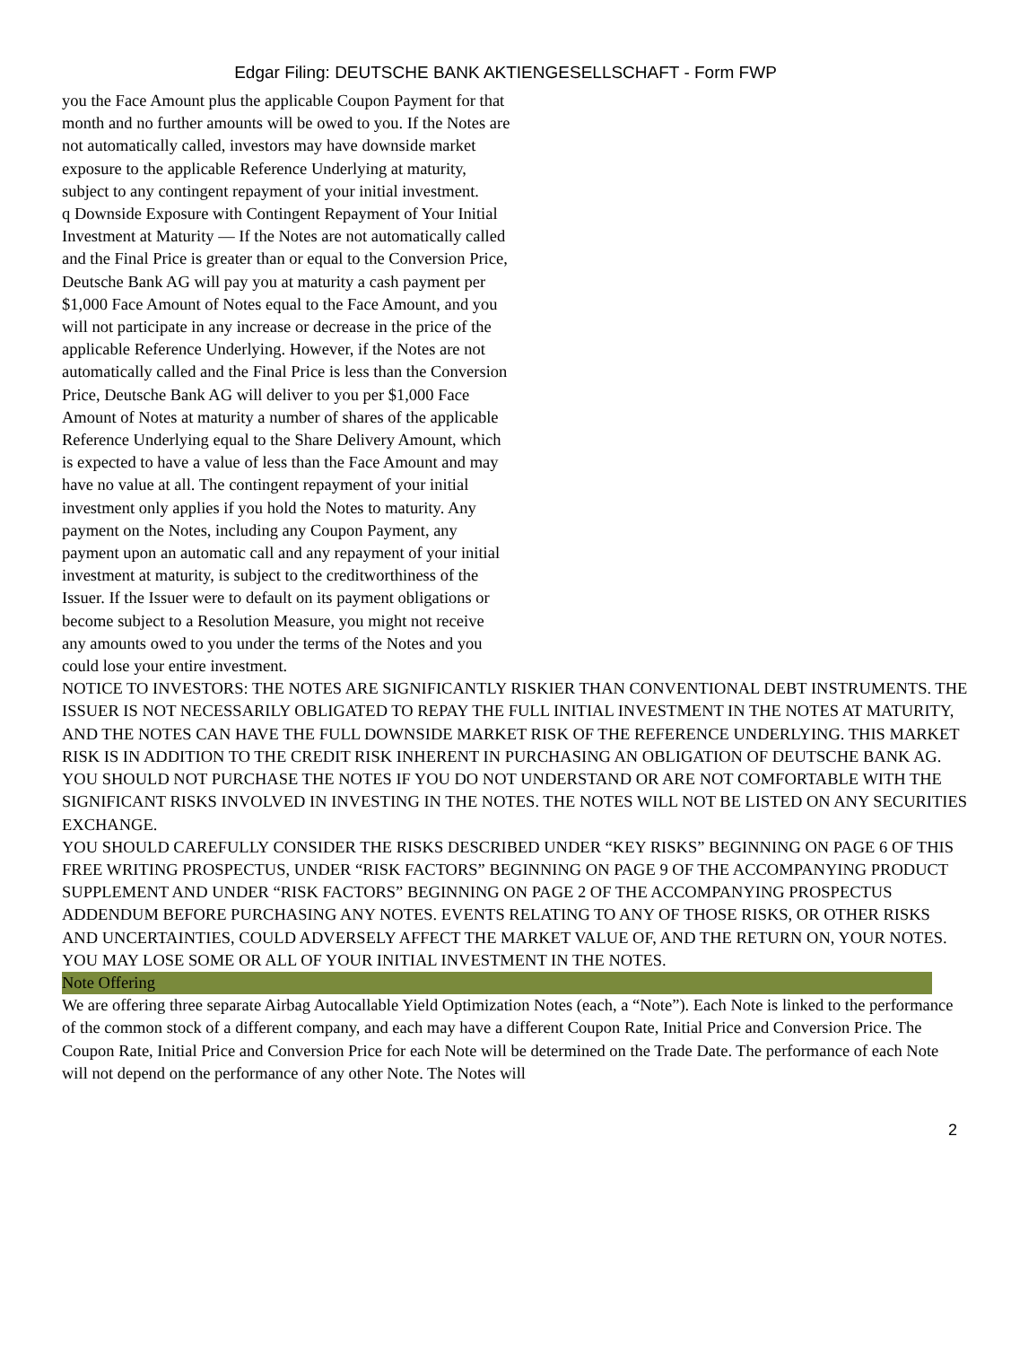Edgar Filing: DEUTSCHE BANK AKTIENGESELLSCHAFT - Form FWP
you the Face Amount plus the applicable Coupon Payment for that month and no further amounts will be owed to you. If the Notes are not automatically called, investors may have downside market exposure to the applicable Reference Underlying at maturity, subject to any contingent repayment of your initial investment.
q Downside Exposure with Contingent Repayment of Your Initial Investment at Maturity — If the Notes are not automatically called and the Final Price is greater than or equal to the Conversion Price, Deutsche Bank AG will pay you at maturity a cash payment per $1,000 Face Amount of Notes equal to the Face Amount, and you will not participate in any increase or decrease in the price of the applicable Reference Underlying. However, if the Notes are not automatically called and the Final Price is less than the Conversion Price, Deutsche Bank AG will deliver to you per $1,000 Face Amount of Notes at maturity a number of shares of the applicable Reference Underlying equal to the Share Delivery Amount, which is expected to have a value of less than the Face Amount and may have no value at all. The contingent repayment of your initial investment only applies if you hold the Notes to maturity. Any payment on the Notes, including any Coupon Payment, any payment upon an automatic call and any repayment of your initial investment at maturity, is subject to the creditworthiness of the Issuer. If the Issuer were to default on its payment obligations or become subject to a Resolution Measure, you might not receive any amounts owed to you under the terms of the Notes and you could lose your entire investment.
NOTICE TO INVESTORS: THE NOTES ARE SIGNIFICANTLY RISKIER THAN CONVENTIONAL DEBT INSTRUMENTS. THE ISSUER IS NOT NECESSARILY OBLIGATED TO REPAY THE FULL INITIAL INVESTMENT IN THE NOTES AT MATURITY, AND THE NOTES CAN HAVE THE FULL DOWNSIDE MARKET RISK OF THE REFERENCE UNDERLYING. THIS MARKET RISK IS IN ADDITION TO THE CREDIT RISK INHERENT IN PURCHASING AN OBLIGATION OF DEUTSCHE BANK AG. YOU SHOULD NOT PURCHASE THE NOTES IF YOU DO NOT UNDERSTAND OR ARE NOT COMFORTABLE WITH THE SIGNIFICANT RISKS INVOLVED IN INVESTING IN THE NOTES. THE NOTES WILL NOT BE LISTED ON ANY SECURITIES EXCHANGE.
YOU SHOULD CAREFULLY CONSIDER THE RISKS DESCRIBED UNDER “KEY RISKS” BEGINNING ON PAGE 6 OF THIS FREE WRITING PROSPECTUS, UNDER “RISK FACTORS” BEGINNING ON PAGE 9 OF THE ACCOMPANYING PRODUCT SUPPLEMENT AND UNDER “RISK FACTORS” BEGINNING ON PAGE 2 OF THE ACCOMPANYING PROSPECTUS ADDENDUM BEFORE PURCHASING ANY NOTES. EVENTS RELATING TO ANY OF THOSE RISKS, OR OTHER RISKS AND UNCERTAINTIES, COULD ADVERSELY AFFECT THE MARKET VALUE OF, AND THE RETURN ON, YOUR NOTES. YOU MAY LOSE SOME OR ALL OF YOUR INITIAL INVESTMENT IN THE NOTES.
Note Offering
We are offering three separate Airbag Autocallable Yield Optimization Notes (each, a “Note”). Each Note is linked to the performance of the common stock of a different company, and each may have a different Coupon Rate, Initial Price and Conversion Price. The Coupon Rate, Initial Price and Conversion Price for each Note will be determined on the Trade Date. The performance of each Note will not depend on the performance of any other Note. The Notes will
2